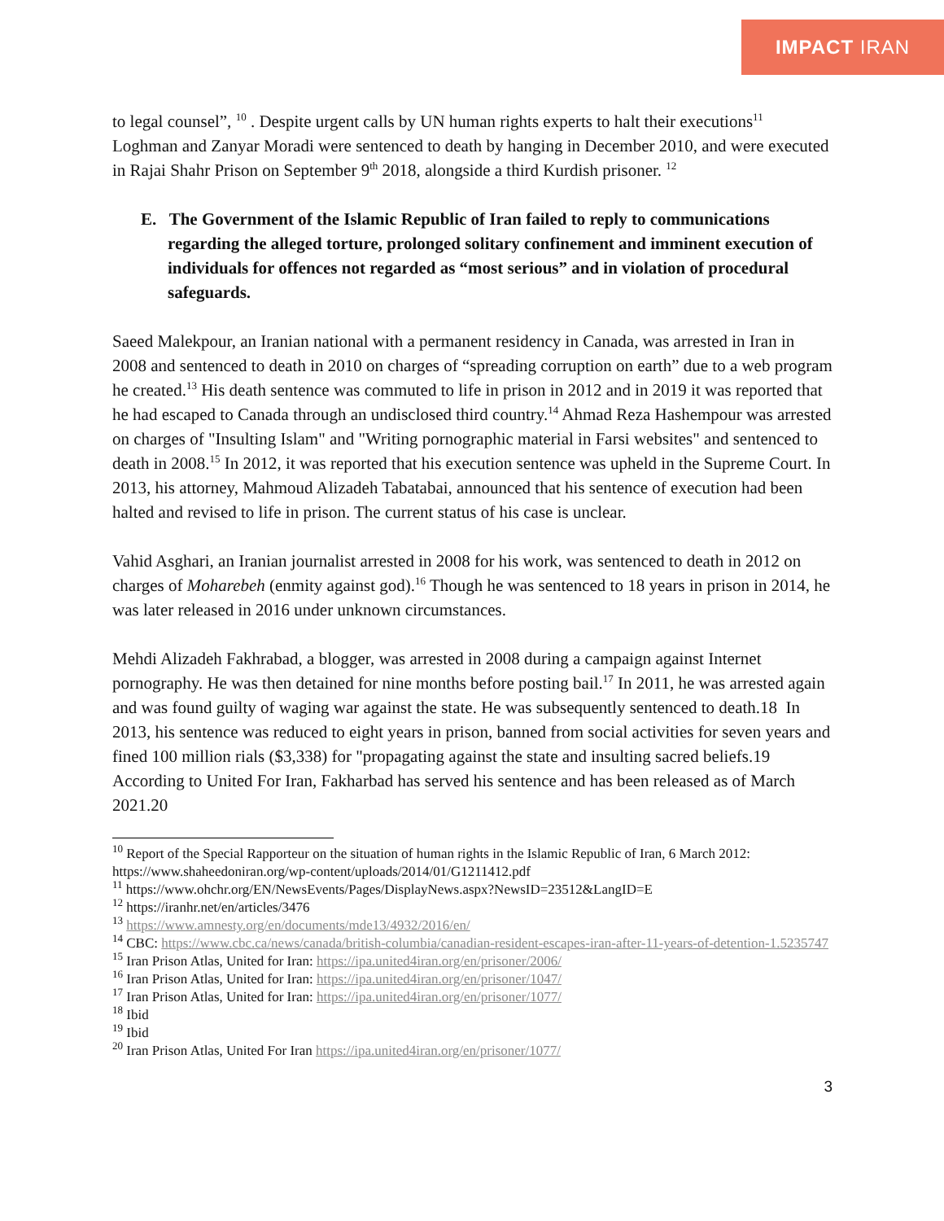IMPACT IRAN
to legal counsel”, <sup>10</sup> . Despite urgent calls by UN human rights experts to halt their executions<sup>11</sup> Loghman and Zanyar Moradi were sentenced to death by hanging in December 2010, and were executed in Rajai Shahr Prison on September 9<sup>th</sup> 2018, alongside a third Kurdish prisoner. <sup>12</sup>
E. The Government of the Islamic Republic of Iran failed to reply to communications regarding the alleged torture, prolonged solitary confinement and imminent execution of individuals for offences not regarded as “most serious” and in violation of procedural safeguards.
Saeed Malekpour, an Iranian national with a permanent residency in Canada, was arrested in Iran in 2008 and sentenced to death in 2010 on charges of “spreading corruption on earth” due to a web program he created.<sup>13</sup> His death sentence was commuted to life in prison in 2012 and in 2019 it was reported that he had escaped to Canada through an undisclosed third country.<sup>14</sup> Ahmad Reza Hashempour was arrested on charges of "Insulting Islam" and "Writing pornographic material in Farsi websites" and sentenced to death in 2008.<sup>15</sup> In 2012, it was reported that his execution sentence was upheld in the Supreme Court. In 2013, his attorney, Mahmoud Alizadeh Tabatabai, announced that his sentence of execution had been halted and revised to life in prison. The current status of his case is unclear.
Vahid Asghari, an Iranian journalist arrested in 2008 for his work, was sentenced to death in 2012 on charges of Moharebeh (enmity against god).<sup>16</sup> Though he was sentenced to 18 years in prison in 2014, he was later released in 2016 under unknown circumstances.
Mehdi Alizadeh Fakhrabad, a blogger, was arrested in 2008 during a campaign against Internet pornography. He was then detained for nine months before posting bail.<sup>17</sup> In 2011, he was arrested again and was found guilty of waging war against the state. He was subsequently sentenced to death.18 In 2013, his sentence was reduced to eight years in prison, banned from social activities for seven years and fined 100 million rials ($3,338) for "propagating against the state and insulting sacred beliefs.19 According to United For Iran, Fakharbad has served his sentence and has been released as of March 2021.20
<sup>10</sup> Report of the Special Rapporteur on the situation of human rights in the Islamic Republic of Iran, 6 March 2012: https://www.shaheedoniran.org/wp-content/uploads/2014/01/G1211412.pdf
<sup>11</sup> https://www.ohchr.org/EN/NewsEvents/Pages/DisplayNews.aspx?NewsID=23512&LangID=E
<sup>12</sup> https://iranhr.net/en/articles/3476
<sup>13</sup> https://www.amnesty.org/en/documents/mde13/4932/2016/en/
<sup>14</sup> CBC: https://www.cbc.ca/news/canada/british-columbia/canadian-resident-escapes-iran-after-11-years-of-detention-1.5235747
<sup>15</sup> Iran Prison Atlas, United for Iran: https://ipa.united4iran.org/en/prisoner/2006/
<sup>16</sup> Iran Prison Atlas, United for Iran: https://ipa.united4iran.org/en/prisoner/1047/
<sup>17</sup> Iran Prison Atlas, United for Iran: https://ipa.united4iran.org/en/prisoner/1077/
<sup>18</sup> Ibid
<sup>19</sup> Ibid
<sup>20</sup> Iran Prison Atlas, United For Iran https://ipa.united4iran.org/en/prisoner/1077/
3